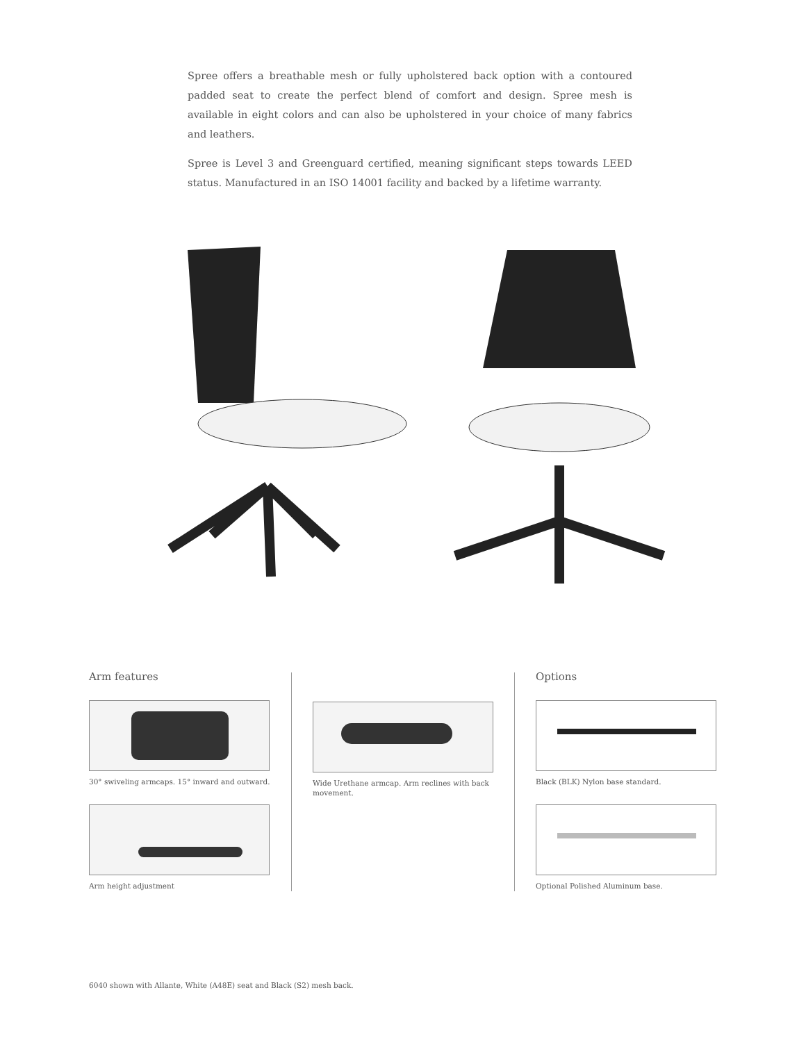Spree offers a breathable mesh or fully upholstered back option with a contoured padded seat to create the perfect blend of comfort and design. Spree mesh is available in eight colors and can also be upholstered in your choice of many fabrics and leathers.
Spree is Level 3 and Greenguard certified, meaning significant steps towards LEED status. Manufactured in an ISO 14001 facility and backed by a lifetime warranty.
Arm features
30° swiveling armcaps. 15° inward and outward.
Arm height adjustment
Wide Urethane armcap. Arm reclines with back movement.
Options
Black (BLK) Nylon base standard.
Optional Polished Aluminum base.
6040 shown with Allante, White (A48E) seat and Black (S2) mesh back.